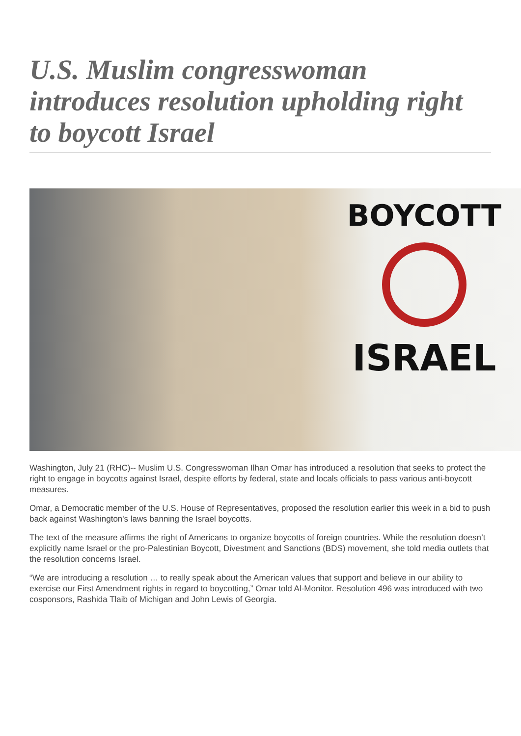U.S. Muslim congresswoman introduces resolution upholding right to boycott Israel
BOYCOTT
ISRAEL
Washington, July 21 (RHC)-- Muslim U.S. Congresswoman Ilhan Omar has introduced a resolution that seeks to protect the right to engage in boycotts against Israel, despite efforts by federal, state and locals officials to pass various anti-boycott measures.
Omar, a Democratic member of the U.S. House of Representatives, proposed the resolution earlier this week in a bid to push back against Washington's laws banning the Israel boycotts.
The text of the measure affirms the right of Americans to organize boycotts of foreign countries. While the resolution doesn’t explicitly name Israel or the pro-Palestinian Boycott, Divestment and Sanctions (BDS) movement, she told media outlets that the resolution concerns Israel.
“We are introducing a resolution … to really speak about the American values that support and believe in our ability to exercise our First Amendment rights in regard to boycotting,” Omar told Al-Monitor. Resolution 496 was introduced with two cosponsors, Rashida Tlaib of Michigan and John Lewis of Georgia.